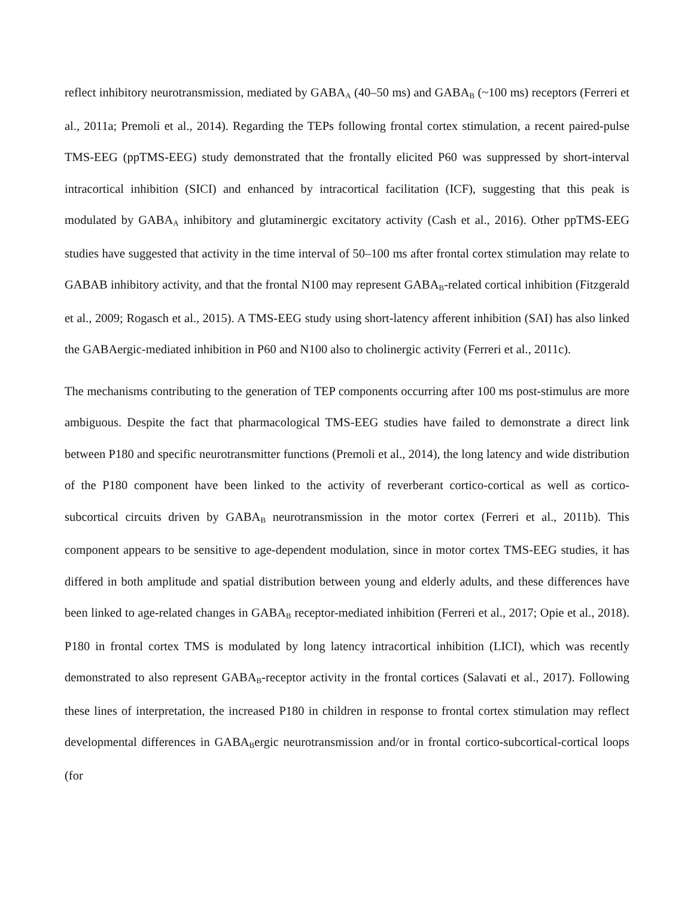reflect inhibitory neurotransmission, mediated by GABAA (40–50 ms) and GABAB (~100 ms) receptors (Ferreri et al., 2011a; Premoli et al., 2014). Regarding the TEPs following frontal cortex stimulation, a recent paired-pulse TMS-EEG (ppTMS-EEG) study demonstrated that the frontally elicited P60 was suppressed by short-interval intracortical inhibition (SICI) and enhanced by intracortical facilitation (ICF), suggesting that this peak is modulated by GABAA inhibitory and glutaminergic excitatory activity (Cash et al., 2016). Other ppTMS-EEG studies have suggested that activity in the time interval of 50–100 ms after frontal cortex stimulation may relate to GABAB inhibitory activity, and that the frontal N100 may represent GABAB-related cortical inhibition (Fitzgerald et al., 2009; Rogasch et al., 2015). A TMS-EEG study using short-latency afferent inhibition (SAI) has also linked the GABAergic-mediated inhibition in P60 and N100 also to cholinergic activity (Ferreri et al., 2011c).
The mechanisms contributing to the generation of TEP components occurring after 100 ms post-stimulus are more ambiguous. Despite the fact that pharmacological TMS-EEG studies have failed to demonstrate a direct link between P180 and specific neurotransmitter functions (Premoli et al., 2014), the long latency and wide distribution of the P180 component have been linked to the activity of reverberant cortico-cortical as well as cortico-subcortical circuits driven by GABAB neurotransmission in the motor cortex (Ferreri et al., 2011b). This component appears to be sensitive to age-dependent modulation, since in motor cortex TMS-EEG studies, it has differed in both amplitude and spatial distribution between young and elderly adults, and these differences have been linked to age-related changes in GABAB receptor-mediated inhibition (Ferreri et al., 2017; Opie et al., 2018). P180 in frontal cortex TMS is modulated by long latency intracortical inhibition (LICI), which was recently demonstrated to also represent GABAB-receptor activity in the frontal cortices (Salavati et al., 2017). Following these lines of interpretation, the increased P180 in children in response to frontal cortex stimulation may reflect developmental differences in GABABergic neurotransmission and/or in frontal cortico-subcortical-cortical loops (for